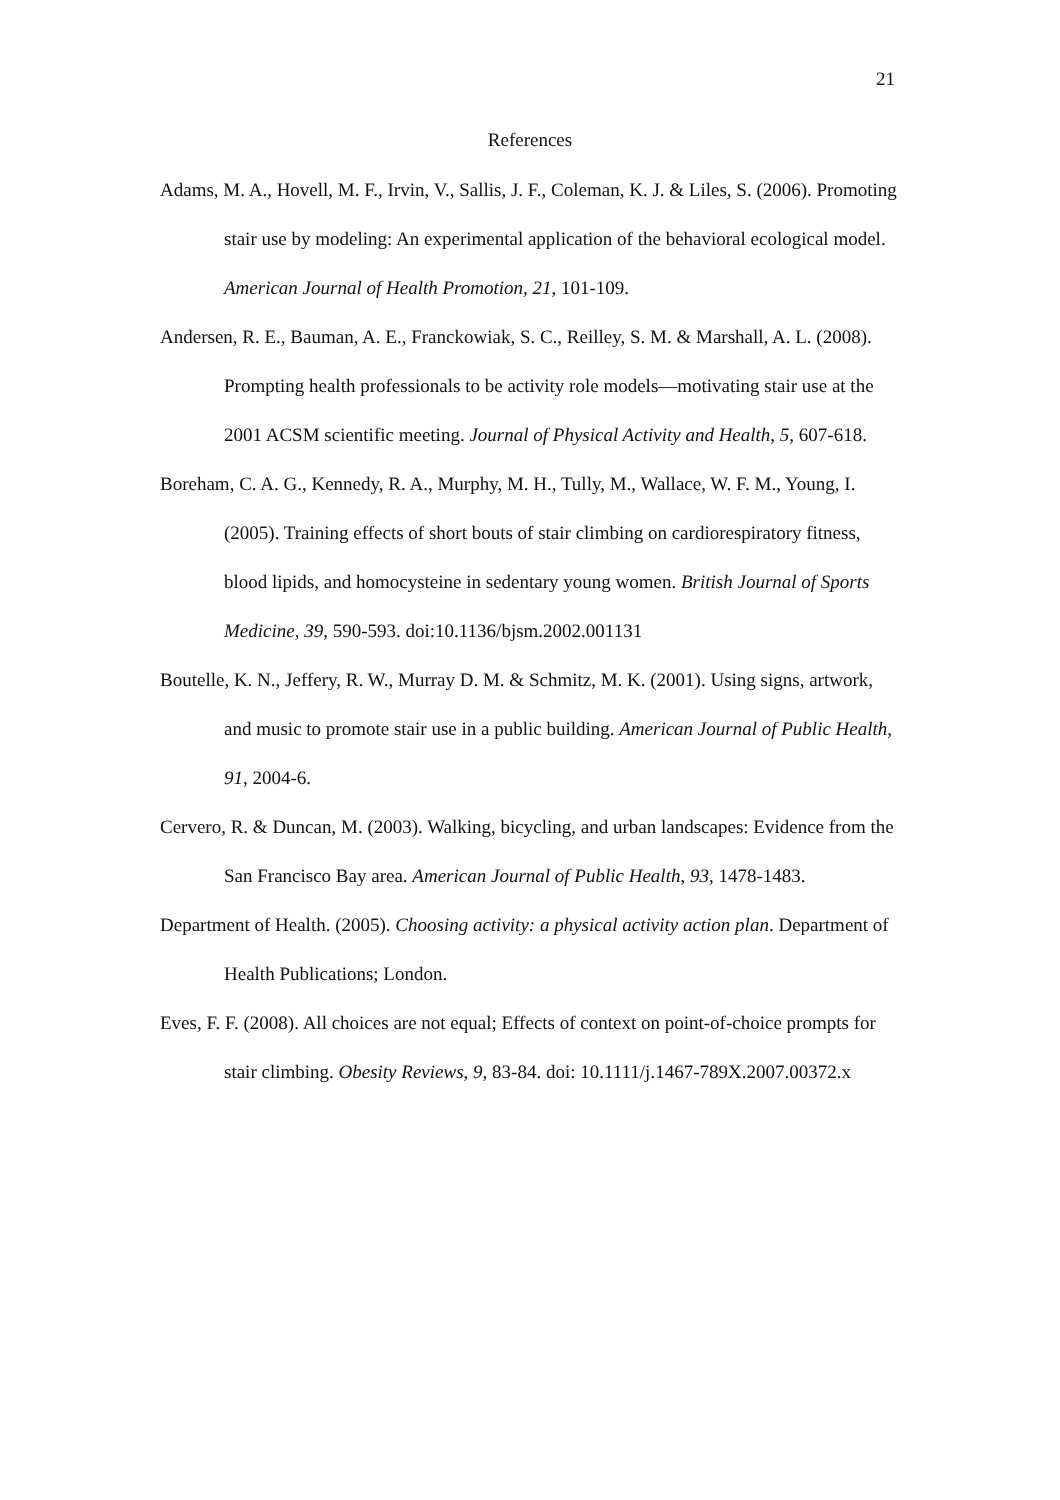21
References
Adams, M. A., Hovell, M. F., Irvin, V., Sallis, J. F., Coleman, K. J. & Liles, S. (2006). Promoting stair use by modeling: An experimental application of the behavioral ecological model. American Journal of Health Promotion, 21, 101-109.
Andersen, R. E., Bauman, A. E., Franckowiak, S. C., Reilley, S. M. & Marshall, A. L. (2008). Prompting health professionals to be activity role models—motivating stair use at the 2001 ACSM scientific meeting. Journal of Physical Activity and Health, 5, 607-618.
Boreham, C. A. G., Kennedy, R. A., Murphy, M. H., Tully, M., Wallace, W. F. M., Young, I. (2005). Training effects of short bouts of stair climbing on cardiorespiratory fitness, blood lipids, and homocysteine in sedentary young women. British Journal of Sports Medicine, 39, 590-593. doi:10.1136/bjsm.2002.001131
Boutelle, K. N., Jeffery, R. W., Murray D. M. & Schmitz, M. K. (2001). Using signs, artwork, and music to promote stair use in a public building. American Journal of Public Health, 91, 2004-6.
Cervero, R. & Duncan, M. (2003). Walking, bicycling, and urban landscapes: Evidence from the San Francisco Bay area. American Journal of Public Health, 93, 1478-1483.
Department of Health. (2005). Choosing activity: a physical activity action plan. Department of Health Publications; London.
Eves, F. F. (2008). All choices are not equal; Effects of context on point-of-choice prompts for stair climbing. Obesity Reviews, 9, 83-84. doi: 10.1111/j.1467-789X.2007.00372.x